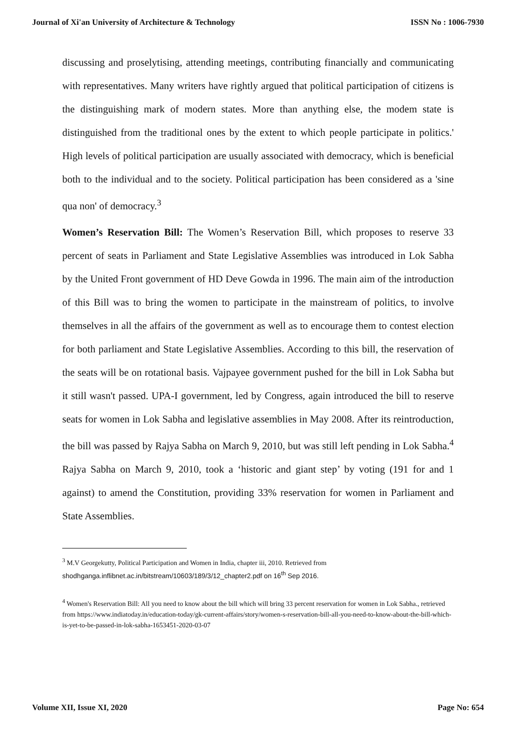Journal of Xi'an University of Architecture & Technology ISSN No : 1006-7930
discussing and proselytising, attending meetings, contributing financially and communicating with representatives. Many writers have rightly argued that political participation of citizens is the distinguishing mark of modern states. More than anything else, the modem state is distinguished from the traditional ones by the extent to which people participate in politics.' High levels of political participation are usually associated with democracy, which is beneficial both to the individual and to the society. Political participation has been considered as a 'sine qua non' of democracy.<sup>3</sup>
Women’s Reservation Bill: The Women’s Reservation Bill, which proposes to reserve 33 percent of seats in Parliament and State Legislative Assemblies was introduced in Lok Sabha by the United Front government of HD Deve Gowda in 1996. The main aim of the introduction of this Bill was to bring the women to participate in the mainstream of politics, to involve themselves in all the affairs of the government as well as to encourage them to contest election for both parliament and State Legislative Assemblies. According to this bill, the reservation of the seats will be on rotational basis. Vajpayee government pushed for the bill in Lok Sabha but it still wasn't passed. UPA-I government, led by Congress, again introduced the bill to reserve seats for women in Lok Sabha and legislative assemblies in May 2008. After its reintroduction, the bill was passed by Rajya Sabha on March 9, 2010, but was still left pending in Lok Sabha.<sup>4</sup> Rajya Sabha on March 9, 2010, took a ‘historic and giant step’ by voting (191 for and 1 against) to amend the Constitution, providing 33% reservation for women in Parliament and State Assemblies.
<sup>3</sup> M.V Georgekutty, Political Participation and Women in India, chapter iii, 2010. Retrieved from
shodhganga.inflibnet.ac.in/bitstream/10603/189/3/12_chapter2.pdf on 16<sup>th</sup> Sep 2016.
<sup>4</sup> Women's Reservation Bill: All you need to know about the bill which will bring 33 percent reservation for women in Lok Sabha., retrieved from https://www.indiatoday.in/education-today/gk-current-affairs/story/women-s-reservation-bill-all-you-need-to-know-about-the-bill-which-is-yet-to-be-passed-in-lok-sabha-1653451-2020-03-07
Volume XII, Issue XI, 2020 Page No: 654